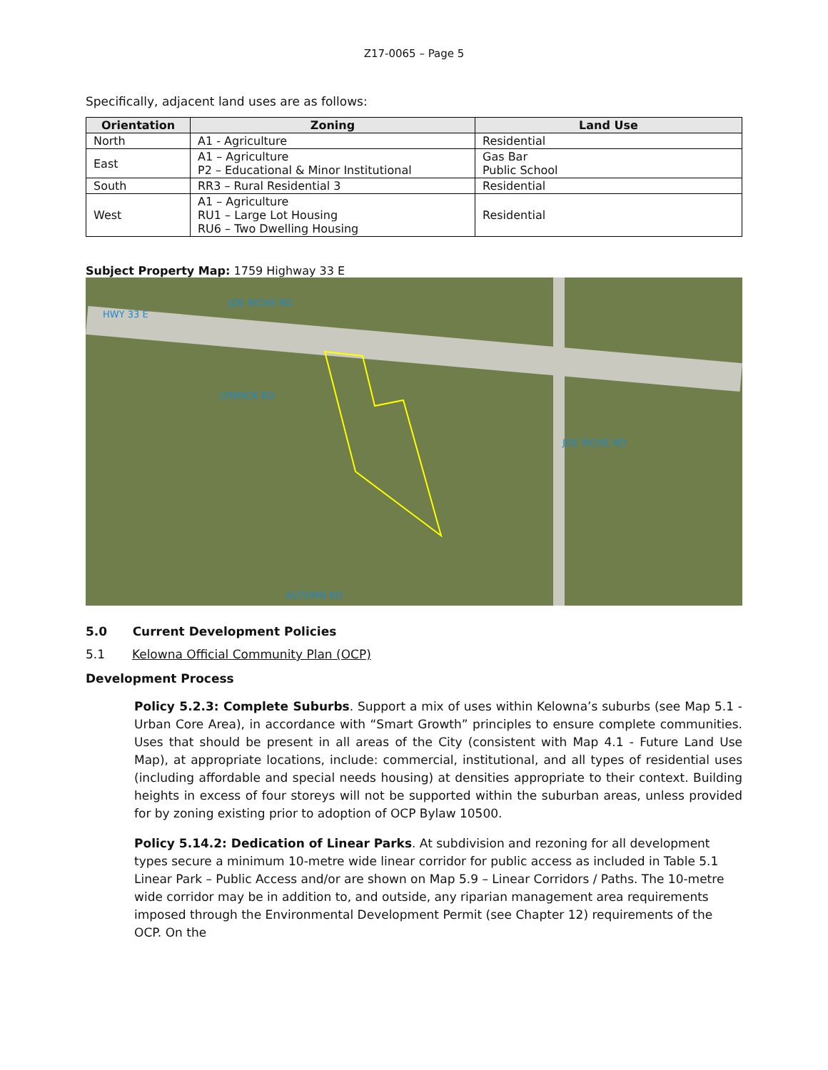Z17-0065 – Page 5
Specifically, adjacent land uses are as follows:
| Orientation | Zoning | Land Use |
| --- | --- | --- |
| North | A1 - Agriculture | Residential |
| East | A1 – Agriculture P2 – Educational & Minor Institutional | Gas Bar Public School |
| South | RR3 – Rural Residential 3 | Residential |
| West | A1 – Agriculture RU1 – Large Lot Housing RU6 – Two Dwelling Housing | Residential |
Subject Property Map: 1759 Highway 33 E
HWY 33 E
JOE RICHE RD
LYNRICK RD
JOE RICHE RD
AUTUMN RD
5.0 Current Development Policies
5.1 Kelowna Official Community Plan (OCP)
Development Process
Policy 5.2.3: Complete Suburbs. Support a mix of uses within Kelowna’s suburbs (see Map 5.1 - Urban Core Area), in accordance with “Smart Growth” principles to ensure complete communities. Uses that should be present in all areas of the City (consistent with Map 4.1 - Future Land Use Map), at appropriate locations, include: commercial, institutional, and all types of residential uses (including affordable and special needs housing) at densities appropriate to their context. Building heights in excess of four storeys will not be supported within the suburban areas, unless provided for by zoning existing prior to adoption of OCP Bylaw 10500.
Policy 5.14.2: Dedication of Linear Parks. At subdivision and rezoning for all development types secure a minimum 10-metre wide linear corridor for public access as included in Table 5.1 Linear Park – Public Access and/or are shown on Map 5.9 – Linear Corridors / Paths. The 10-metre wide corridor may be in addition to, and outside, any riparian management area requirements imposed through the Environmental Development Permit (see Chapter 12) requirements of the OCP. On the